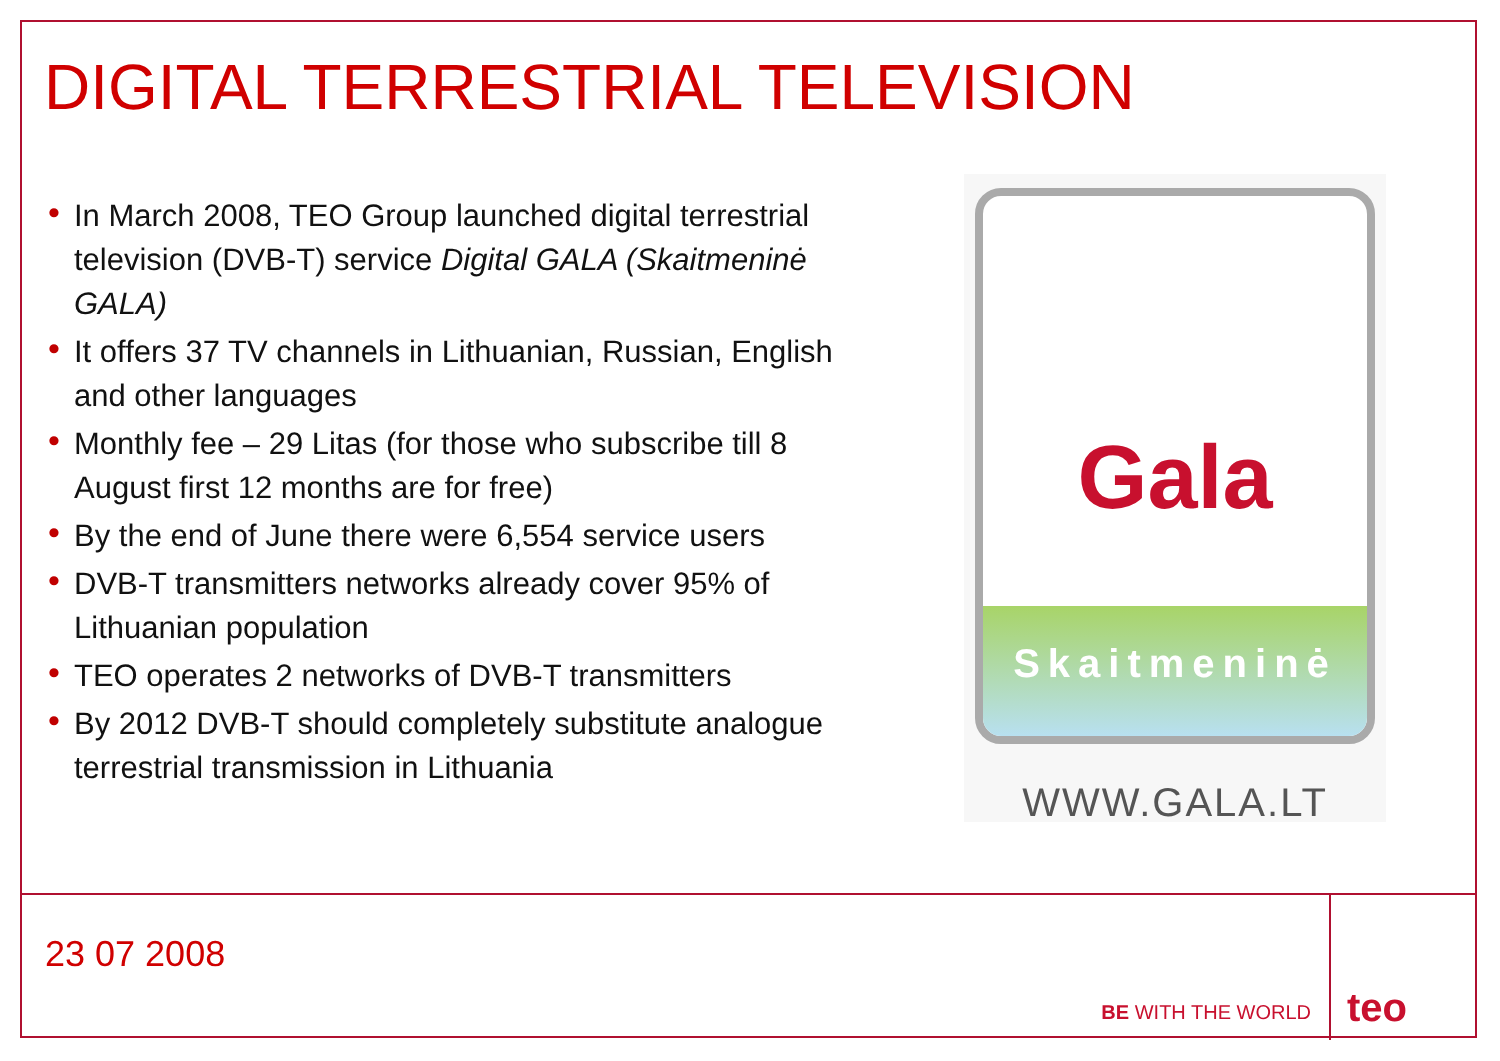DIGITAL TERRESTRIAL TELEVISION
• In March 2008, TEO Group launched digital terrestrial television (DVB-T) service Digital GALA (Skaitmeninė GALA)
• It offers 37 TV channels in Lithuanian, Russian, English and other languages
• Monthly fee – 29 Litas (for those who subscribe till 8 August first 12 months are for free)
• By the end of June there were 6,554 service users
• DVB-T transmitters networks already cover 95% of Lithuanian population
• TEO operates 2 networks of DVB-T transmitters
• By 2012 DVB-T should completely substitute analogue terrestrial transmission in Lithuania
Gala
Skaitmeninė
WWW.GALA.LT
23 07 2008
BE WITH THE WORLD
teo